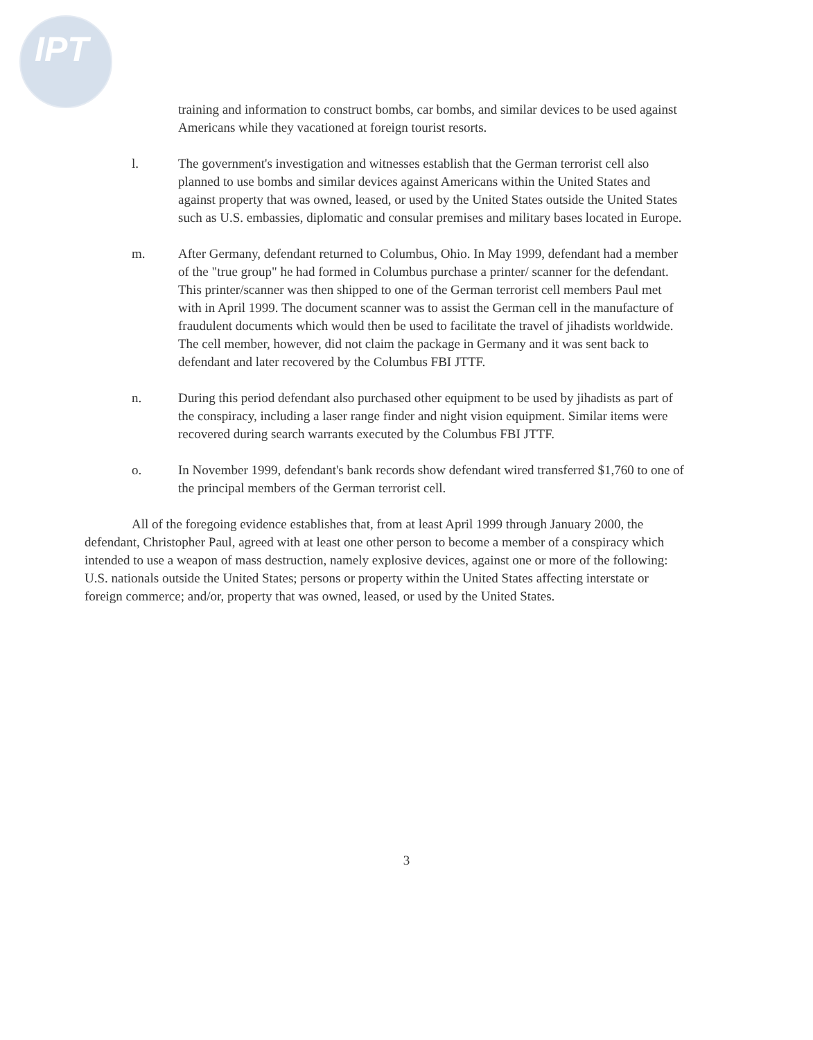IPT
training and information to construct bombs, car bombs, and similar devices to be used against Americans while they vacationed at foreign tourist resorts.
l. The government's investigation and witnesses establish that the German terrorist cell also planned to use bombs and similar devices against Americans within the United States and against property that was owned, leased, or used by the United States outside the United States such as U.S. embassies, diplomatic and consular premises and military bases located in Europe.
m. After Germany, defendant returned to Columbus, Ohio. In May 1999, defendant had a member of the "true group" he had formed in Columbus purchase a printer/ scanner for the defendant. This printer/scanner was then shipped to one of the German terrorist cell members Paul met with in April 1999. The document scanner was to assist the German cell in the manufacture of fraudulent documents which would then be used to facilitate the travel of jihadists worldwide. The cell member, however, did not claim the package in Germany and it was sent back to defendant and later recovered by the Columbus FBI JTTF.
n. During this period defendant also purchased other equipment to be used by jihadists as part of the conspiracy, including a laser range finder and night vision equipment. Similar items were recovered during search warrants executed by the Columbus FBI JTTF.
o. In November 1999, defendant's bank records show defendant wired transferred $1,760 to one of the principal members of the German terrorist cell.
All of the foregoing evidence establishes that, from at least April 1999 through January 2000, the defendant, Christopher Paul, agreed with at least one other person to become a member of a conspiracy which intended to use a weapon of mass destruction, namely explosive devices, against one or more of the following: U.S. nationals outside the United States; persons or property within the United States affecting interstate or foreign commerce; and/or, property that was owned, leased, or used by the United States.
3